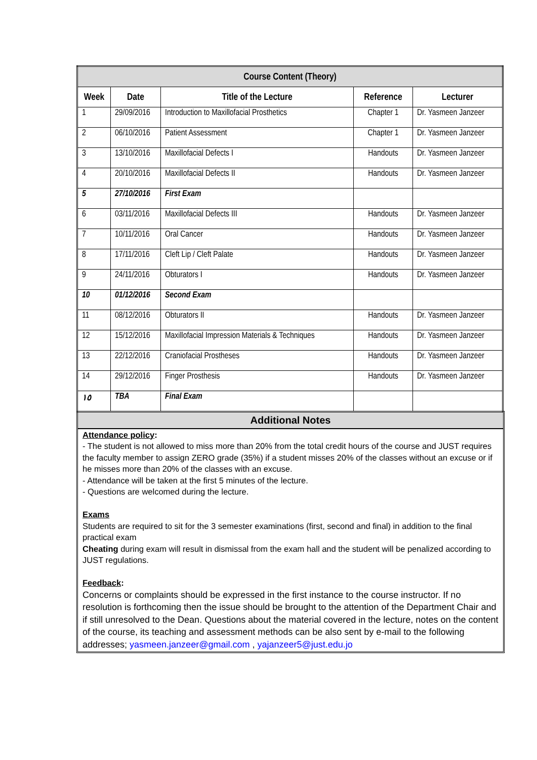| Course Content (Theory) | | | | |
| --- | --- | --- | --- | --- |
| Week | Date | Title of the Lecture | Reference | Lecturer |
| 1 | 29/09/2016 | Introduction to Maxillofacial Prosthetics | Chapter 1 | Dr. Yasmeen Janzeer |
| 2 | 06/10/2016 | Patient Assessment | Chapter 1 | Dr. Yasmeen Janzeer |
| 3 | 13/10/2016 | Maxillofacial Defects I | Handouts | Dr. Yasmeen Janzeer |
| 4 | 20/10/2016 | Maxillofacial Defects II | Handouts | Dr. Yasmeen Janzeer |
| 5 | 27/10/2016 | First Exam | | |
| 6 | 03/11/2016 | Maxillofacial Defects III | Handouts | Dr. Yasmeen Janzeer |
| 7 | 10/11/2016 | Oral Cancer | Handouts | Dr. Yasmeen Janzeer |
| 8 | 17/11/2016 | Cleft Lip / Cleft Palate | Handouts | Dr. Yasmeen Janzeer |
| 9 | 24/11/2016 | Obturators I | Handouts | Dr. Yasmeen Janzeer |
| 10 | 01/12/2016 | Second Exam | | |
| 11 | 08/12/2016 | Obturators II | Handouts | Dr. Yasmeen Janzeer |
| 12 | 15/12/2016 | Maxillofacial Impression Materials & Techniques | Handouts | Dr. Yasmeen Janzeer |
| 13 | 22/12/2016 | Craniofacial Prostheses | Handouts | Dr. Yasmeen Janzeer |
| 14 | 29/12/2016 | Finger Prosthesis | Handouts | Dr. Yasmeen Janzeer |
| ١٥ | TBA | Final Exam | | |
Additional Notes
Attendance policy:
- The student is not allowed to miss more than 20% from the total credit hours of the course and JUST requires the faculty member to assign ZERO grade (35%) if a student misses 20% of the classes without an excuse or if he misses more than 20% of the classes with an excuse.
- Attendance will be taken at the first 5 minutes of the lecture.
- Questions are welcomed during the lecture.
Exams
Students are required to sit for the 3 semester examinations (first, second and final) in addition to the final practical exam
Cheating during exam will result in dismissal from the exam hall and the student will be penalized according to JUST regulations.
Feedback:
Concerns or complaints should be expressed in the first instance to the course instructor. If no resolution is forthcoming then the issue should be brought to the attention of the Department Chair and if still unresolved to the Dean. Questions about the material covered in the lecture, notes on the content of the course, its teaching and assessment methods can be also sent by e-mail to the following addresses; yasmeen.janzeer@gmail.com , yajanzeer5@just.edu.jo